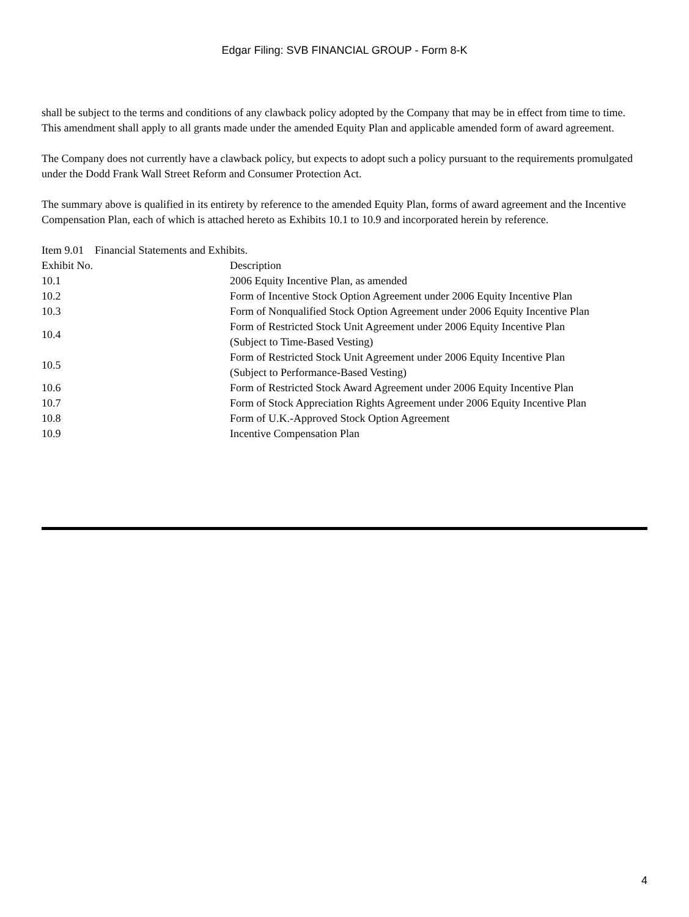Edgar Filing: SVB FINANCIAL GROUP - Form 8-K
shall be subject to the terms and conditions of any clawback policy adopted by the Company that may be in effect from time to time. This amendment shall apply to all grants made under the amended Equity Plan and applicable amended form of award agreement.
The Company does not currently have a clawback policy, but expects to adopt such a policy pursuant to the requirements promulgated under the Dodd Frank Wall Street Reform and Consumer Protection Act.
The summary above is qualified in its entirety by reference to the amended Equity Plan, forms of award agreement and the Incentive Compensation Plan, each of which is attached hereto as Exhibits 10.1 to 10.9 and incorporated herein by reference.
Item 9.01 Financial Statements and Exhibits.
| Exhibit No. | Description |
| 10.1 | 2006 Equity Incentive Plan, as amended |
| 10.2 | Form of Incentive Stock Option Agreement under 2006 Equity Incentive Plan |
| 10.3 | Form of Nonqualified Stock Option Agreement under 2006 Equity Incentive Plan |
| 10.4 | Form of Restricted Stock Unit Agreement under 2006 Equity Incentive Plan (Subject to Time-Based Vesting) |
| 10.5 | Form of Restricted Stock Unit Agreement under 2006 Equity Incentive Plan (Subject to Performance-Based Vesting) |
| 10.6 | Form of Restricted Stock Award Agreement under 2006 Equity Incentive Plan |
| 10.7 | Form of Stock Appreciation Rights Agreement under 2006 Equity Incentive Plan |
| 10.8 | Form of U.K.-Approved Stock Option Agreement |
| 10.9 | Incentive Compensation Plan |
4